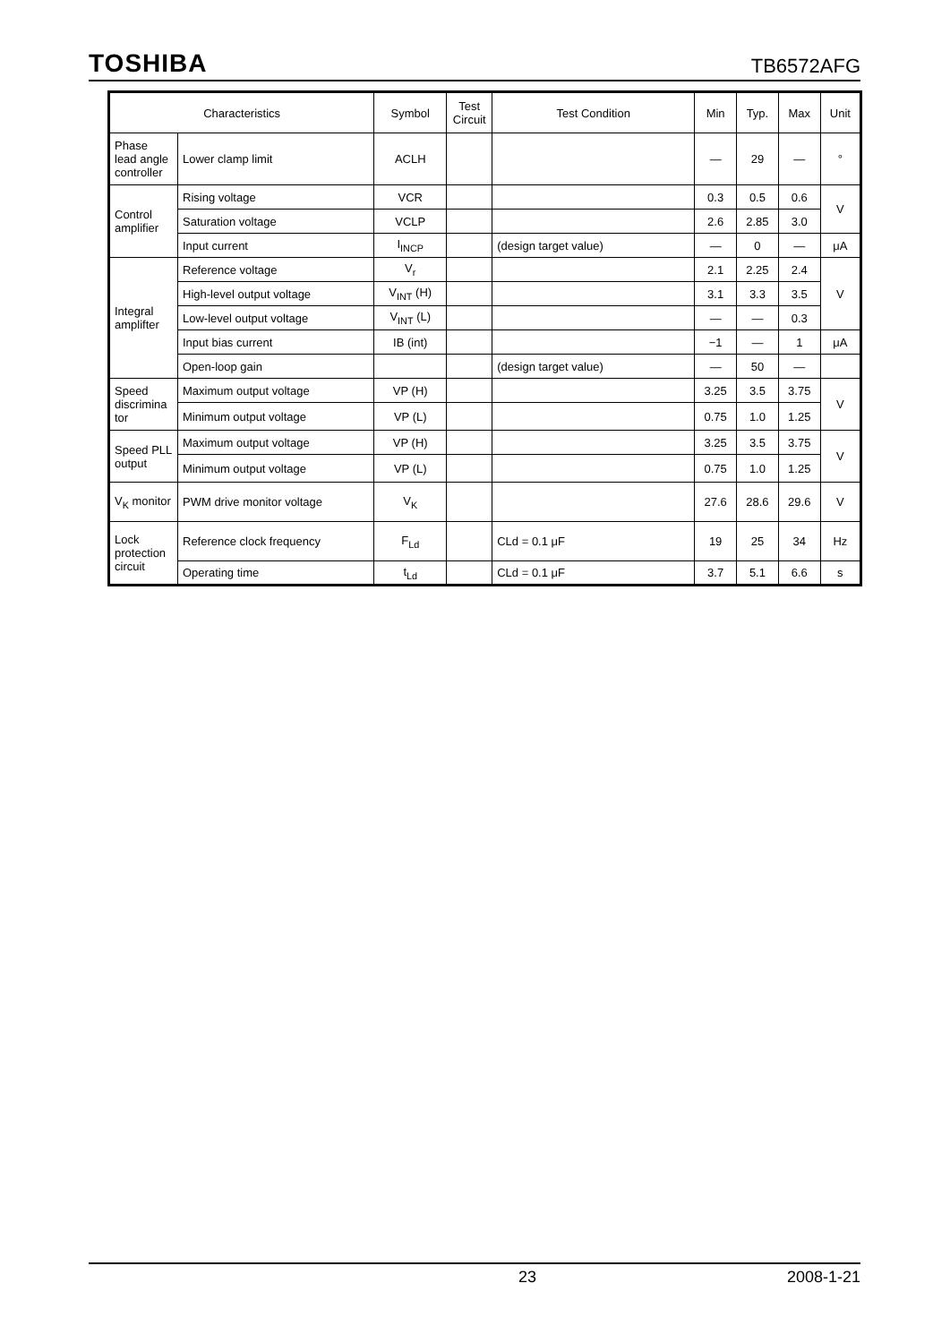TOSHIBA TB6572AFG
| Characteristics | | Symbol | Test Circuit | Test Condition | Min | Typ. | Max | Unit |
| --- | --- | --- | --- | --- | --- | --- | --- | --- |
| Phase lead angle controller | Lower clamp limit | ACLH | | | — | 29 | — | ° |
| Control amplifier | Rising voltage | VCR | | | 0.3 | 0.5 | 0.6 | V |
| | Saturation voltage | VCLP | | | 2.6 | 2.85 | 3.0 | |
| | Input current | I<sub>INCP</sub> | | (design target value) | — | 0 | — | μA |
| Integral amplifter | Reference voltage | V<sub>r</sub> | | | 2.1 | 2.25 | 2.4 | V |
| | High-level output voltage | V<sub>INT</sub> (H) | | | 3.1 | 3.3 | 3.5 | |
| | Low-level output voltage | V<sub>INT</sub> (L) | | | — | — | 0.3 | |
| | Input bias current | IB (int) | | | −1 | — | 1 | μA |
| | Open-loop gain | | | (design target value) | — | 50 | — | |
| Speed discrimina tor | Maximum output voltage | VP (H) | | | 3.25 | 3.5 | 3.75 | V |
| | Minimum output voltage | VP (L) | | | 0.75 | 1.0 | 1.25 | |
| Speed PLL output | Maximum output voltage | VP (H) | | | 3.25 | 3.5 | 3.75 | V |
| | Minimum output voltage | VP (L) | | | 0.75 | 1.0 | 1.25 | |
| V<sub>K</sub> monitor | PWM drive monitor voltage | V<sub>K</sub> | | | 27.6 | 28.6 | 29.6 | V |
| Lock protection circuit | Reference clock frequency | F<sub>Ld</sub> | | CLd = 0.1 μF | 19 | 25 | 34 | Hz |
| | Operating time | t<sub>Ld</sub> | | CLd = 0.1 μF | 3.7 | 5.1 | 6.6 | s |
23 2008-1-21